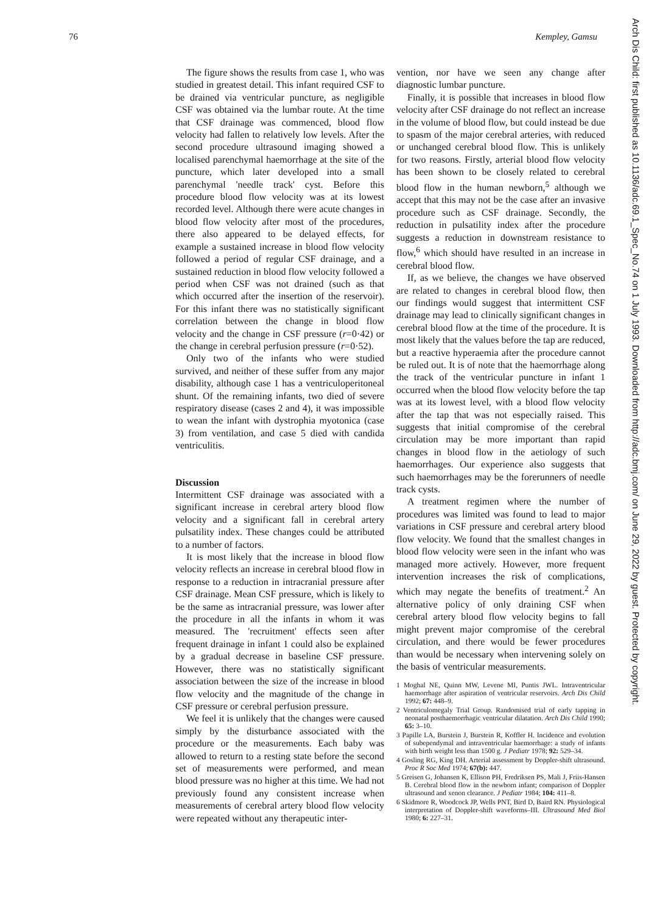76 Kempley, Gamsu
Arch Dis Child: first published as 10.1136/adc.69.1_Spec_No.74 on 1 July 1993. Downloaded from http://adc.bmj.com/ on June 29, 2022 by guest. Protected by copyright.
The figure shows the results from case 1, who was studied in greatest detail. This infant required CSF to be drained via ventricular puncture, as negligible CSF was obtained via the lumbar route. At the time that CSF drainage was commenced, blood flow velocity had fallen to relatively low levels. After the second procedure ultrasound imaging showed a localised parenchymal haemorrhage at the site of the puncture, which later developed into a small parenchymal 'needle track' cyst. Before this procedure blood flow velocity was at its lowest recorded level. Although there were acute changes in blood flow velocity after most of the procedures, there also appeared to be delayed effects, for example a sustained increase in blood flow velocity followed a period of regular CSF drainage, and a sustained reduction in blood flow velocity followed a period when CSF was not drained (such as that which occurred after the insertion of the reservoir). For this infant there was no statistically significant correlation between the change in blood flow velocity and the change in CSF pressure (r=0·42) or the change in cerebral perfusion pressure (r=0·52).
Only two of the infants who were studied survived, and neither of these suffer from any major disability, although case 1 has a ventriculoperitoneal shunt. Of the remaining infants, two died of severe respiratory disease (cases 2 and 4), it was impossible to wean the infant with dystrophia myotonica (case 3) from ventilation, and case 5 died with candida ventriculitis.
Discussion
Intermittent CSF drainage was associated with a significant increase in cerebral artery blood flow velocity and a significant fall in cerebral artery pulsatility index. These changes could be attributed to a number of factors.
It is most likely that the increase in blood flow velocity reflects an increase in cerebral blood flow in response to a reduction in intracranial pressure after CSF drainage. Mean CSF pressure, which is likely to be the same as intracranial pressure, was lower after the procedure in all the infants in whom it was measured. The 'recruitment' effects seen after frequent drainage in infant 1 could also be explained by a gradual decrease in baseline CSF pressure. However, there was no statistically significant association between the size of the increase in blood flow velocity and the magnitude of the change in CSF pressure or cerebral perfusion pressure.
We feel it is unlikely that the changes were caused simply by the disturbance associated with the procedure or the measurements. Each baby was allowed to return to a resting state before the second set of measurements were performed, and mean blood pressure was no higher at this time. We had not previously found any consistent increase when measurements of cerebral artery blood flow velocity were repeated without any therapeutic inter-
vention, nor have we seen any change after diagnostic lumbar puncture.
Finally, it is possible that increases in blood flow velocity after CSF drainage do not reflect an increase in the volume of blood flow, but could instead be due to spasm of the major cerebral arteries, with reduced or unchanged cerebral blood flow. This is unlikely for two reasons. Firstly, arterial blood flow velocity has been shown to be closely related to cerebral blood flow in the human newborn,<sup>5</sup> although we accept that this may not be the case after an invasive procedure such as CSF drainage. Secondly, the reduction in pulsatility index after the procedure suggests a reduction in downstream resistance to flow,<sup>6</sup> which should have resulted in an increase in cerebral blood flow.
If, as we believe, the changes we have observed are related to changes in cerebral blood flow, then our findings would suggest that intermittent CSF drainage may lead to clinically significant changes in cerebral blood flow at the time of the procedure. It is most likely that the values before the tap are reduced, but a reactive hyperaemia after the procedure cannot be ruled out. It is of note that the haemorrhage along the track of the ventricular puncture in infant 1 occurred when the blood flow velocity before the tap was at its lowest level, with a blood flow velocity after the tap that was not especially raised. This suggests that initial compromise of the cerebral circulation may be more important than rapid changes in blood flow in the aetiology of such haemorrhages. Our experience also suggests that such haemorrhages may be the forerunners of needle track cysts.
A treatment regimen where the number of procedures was limited was found to lead to major variations in CSF pressure and cerebral artery blood flow velocity. We found that the smallest changes in blood flow velocity were seen in the infant who was managed more actively. However, more frequent intervention increases the risk of complications, which may negate the benefits of treatment.<sup>2</sup> An alternative policy of only draining CSF when cerebral artery blood flow velocity begins to fall might prevent major compromise of the cerebral circulation, and there would be fewer procedures than would be necessary when intervening solely on the basis of ventricular measurements.
1 Moghal NE, Quinn MW, Levene MI, Puntis JWL. Intraventricular haemorrhage after aspiration of ventricular reservoirs. Arch Dis Child 1992; 67: 448–9.
2 Ventriculomegaly Trial Group. Randomised trial of early tapping in neonatal posthaemorrhagic ventricular dilatation. Arch Dis Child 1990; 65: 3–10.
3 Papille LA, Burstein J, Burstein R, Koffler H. Incidence and evolution of subependymal and intraventricular haemorrhage: a study of infants with birth weight less than 1500 g. J Pediatr 1978; 92: 529–34.
4 Gosling RG, King DH. Arterial assessment by Doppler-shift ultrasound. Proc R Soc Med 1974; 67(b): 447.
5 Greisen G, Johansen K, Ellison PH, Fredriksen PS, Mali J, Friis-Hansen B. Cerebral blood flow in the newborn infant; comparison of Doppler ultrasound and xenon clearance. J Pediatr 1984; 104: 411–8.
6 Skidmore R, Woodcock JP, Wells PNT, Bird D, Baird RN. Physiological interpretation of Doppler-shift waveforms–III. Ultrasound Med Biol 1980; 6: 227–31.